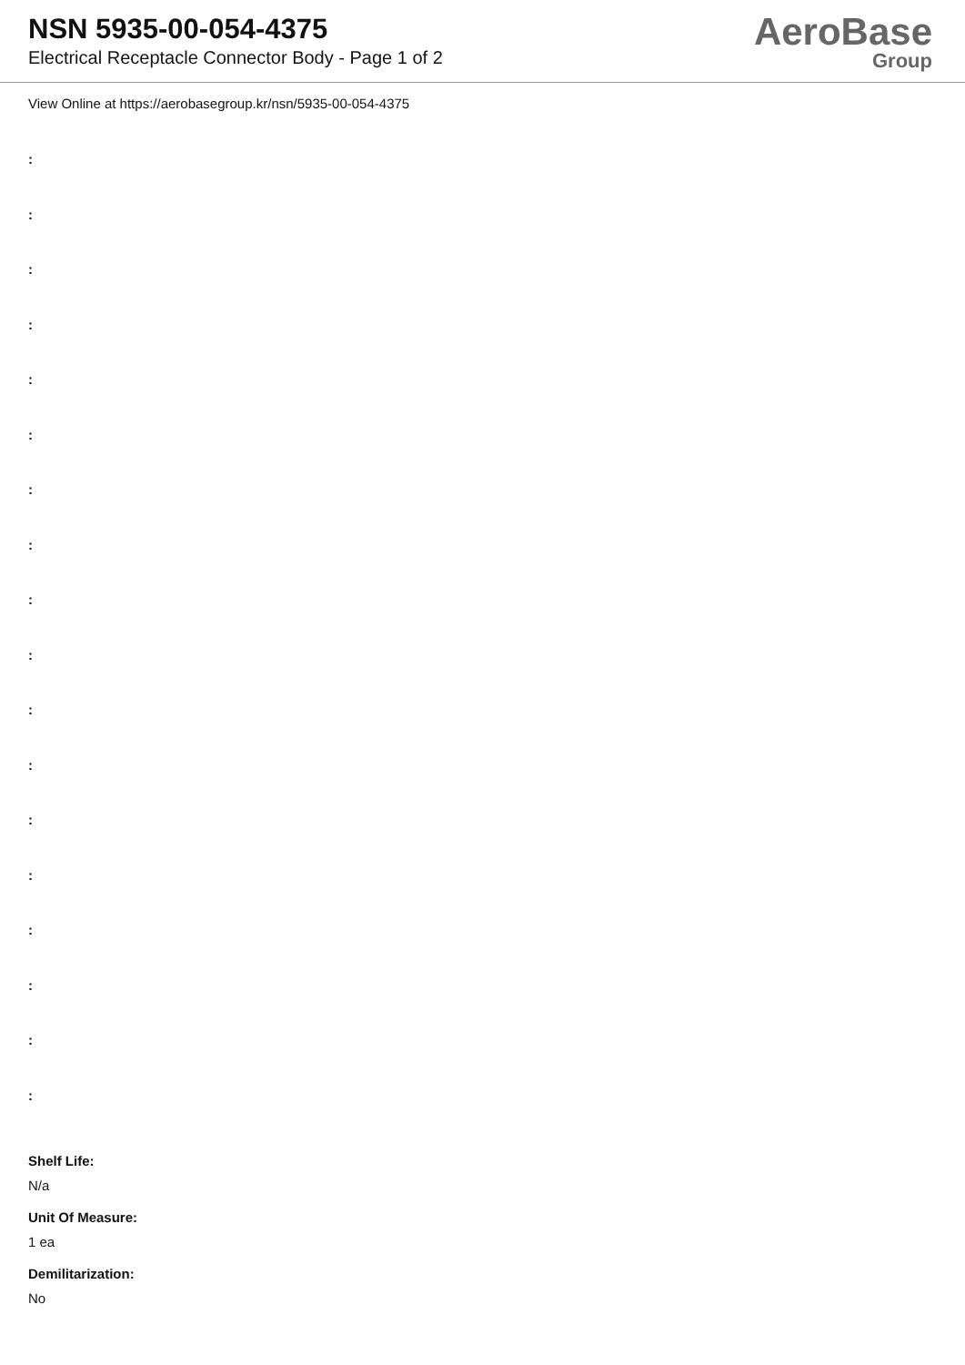NSN 5935-00-054-4375
Electrical Receptacle Connector Body - Page 1 of 2
AeroBase
Group
View Online at https://aerobasegroup.kr/nsn/5935-00-054-4375
:
:
:
:
:
:
:
:
:
:
:
:
:
:
:
:
:
:
Shelf Life:
N/a
Unit Of Measure:
1 ea
Demilitarization:
No